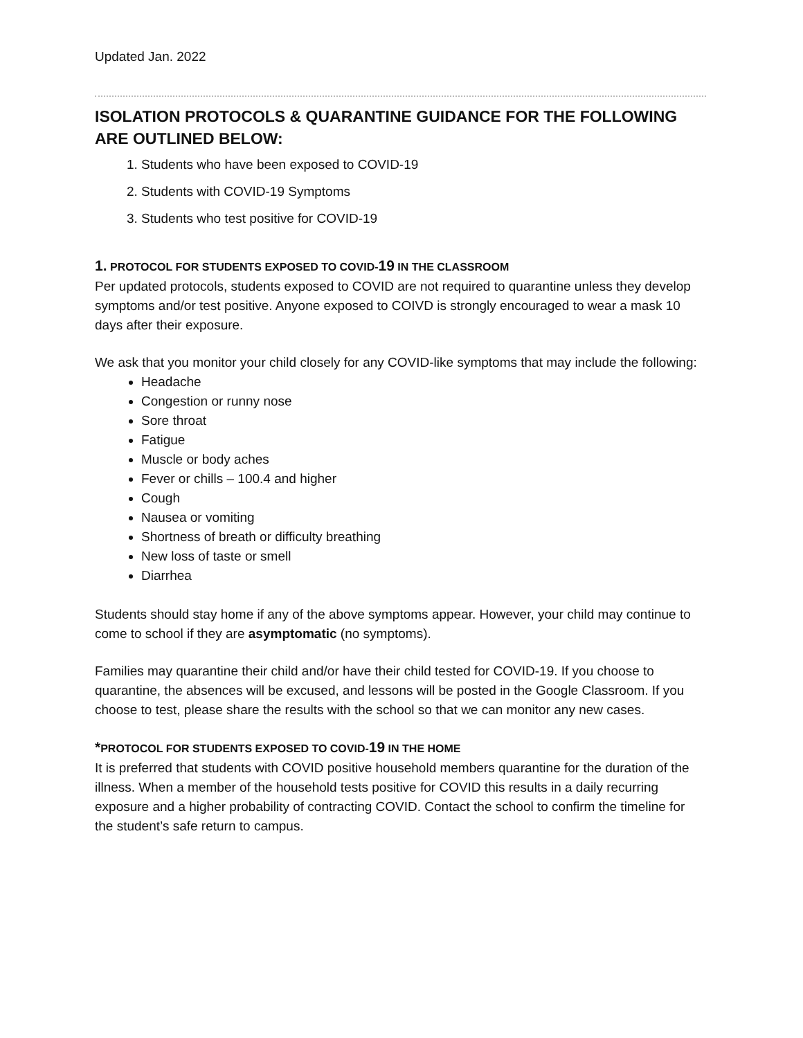Updated Jan. 2022
ISOLATION PROTOCOLS & QUARANTINE GUIDANCE FOR THE FOLLOWING ARE OUTLINED BELOW:
1. Students who have been exposed to COVID-19
2. Students with COVID-19 Symptoms
3. Students who test positive for COVID-19
1. PROTOCOL FOR STUDENTS EXPOSED TO COVID-19 IN THE CLASSROOM
Per updated protocols, students exposed to COVID are not required to quarantine unless they develop symptoms and/or test positive. Anyone exposed to COIVD is strongly encouraged to wear a mask 10 days after their exposure.
We ask that you monitor your child closely for any COVID-like symptoms that may include the following:
Headache
Congestion or runny nose
Sore throat
Fatigue
Muscle or body aches
Fever or chills – 100.4 and higher
Cough
Nausea or vomiting
Shortness of breath or difficulty breathing
New loss of taste or smell
Diarrhea
Students should stay home if any of the above symptoms appear. However, your child may continue to come to school if they are asymptomatic (no symptoms).
Families may quarantine their child and/or have their child tested for COVID-19. If you choose to quarantine, the absences will be excused, and lessons will be posted in the Google Classroom. If you choose to test, please share the results with the school so that we can monitor any new cases.
*PROTOCOL FOR STUDENTS EXPOSED TO COVID-19 IN THE HOME
It is preferred that students with COVID positive household members quarantine for the duration of the illness. When a member of the household tests positive for COVID this results in a daily recurring exposure and a higher probability of contracting COVID. Contact the school to confirm the timeline for the student’s safe return to campus.